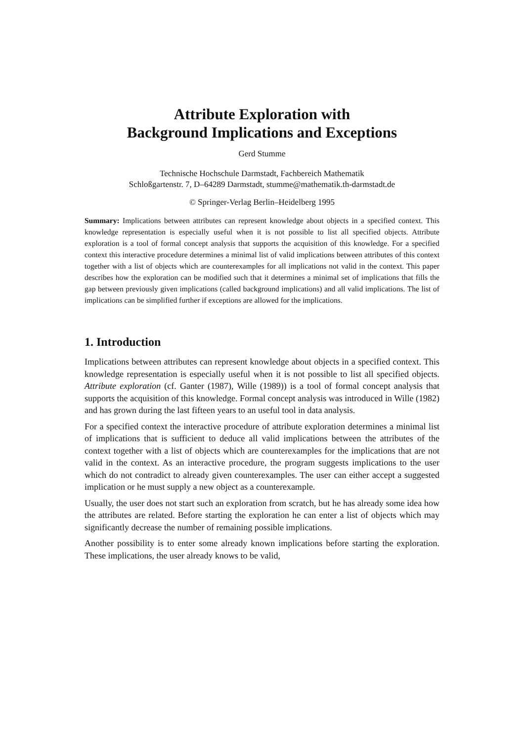Attribute Exploration with
Background Implications and Exceptions
Gerd Stumme
Technische Hochschule Darmstadt, Fachbereich Mathematik
Schloßgartenstr. 7, D–64289 Darmstadt, stumme@mathematik.th-darmstadt.de
© Springer-Verlag Berlin–Heidelberg 1995
Summary: Implications between attributes can represent knowledge about objects in a specified context. This knowledge representation is especially useful when it is not possible to list all specified objects. Attribute exploration is a tool of formal concept analysis that supports the acquisition of this knowledge. For a specified context this interactive procedure determines a minimal list of valid implications between attributes of this context together with a list of objects which are counterexamples for all implications not valid in the context. This paper describes how the exploration can be modified such that it determines a minimal set of implications that fills the gap between previously given implications (called background implications) and all valid implications. The list of implications can be simplified further if exceptions are allowed for the implications.
1. Introduction
Implications between attributes can represent knowledge about objects in a specified context. This knowledge representation is especially useful when it is not possible to list all specified objects. Attribute exploration (cf. Ganter (1987), Wille (1989)) is a tool of formal concept analysis that supports the acquisition of this knowledge. Formal concept analysis was introduced in Wille (1982) and has grown during the last fifteen years to an useful tool in data analysis.
For a specified context the interactive procedure of attribute exploration determines a minimal list of implications that is sufficient to deduce all valid implications between the attributes of the context together with a list of objects which are counterexamples for the implications that are not valid in the context. As an interactive procedure, the program suggests implications to the user which do not contradict to already given counterexamples. The user can either accept a suggested implication or he must supply a new object as a counterexample.
Usually, the user does not start such an exploration from scratch, but he has already some idea how the attributes are related. Before starting the exploration he can enter a list of objects which may significantly decrease the number of remaining possible implications.
Another possibility is to enter some already known implications before starting the exploration. These implications, the user already knows to be valid,